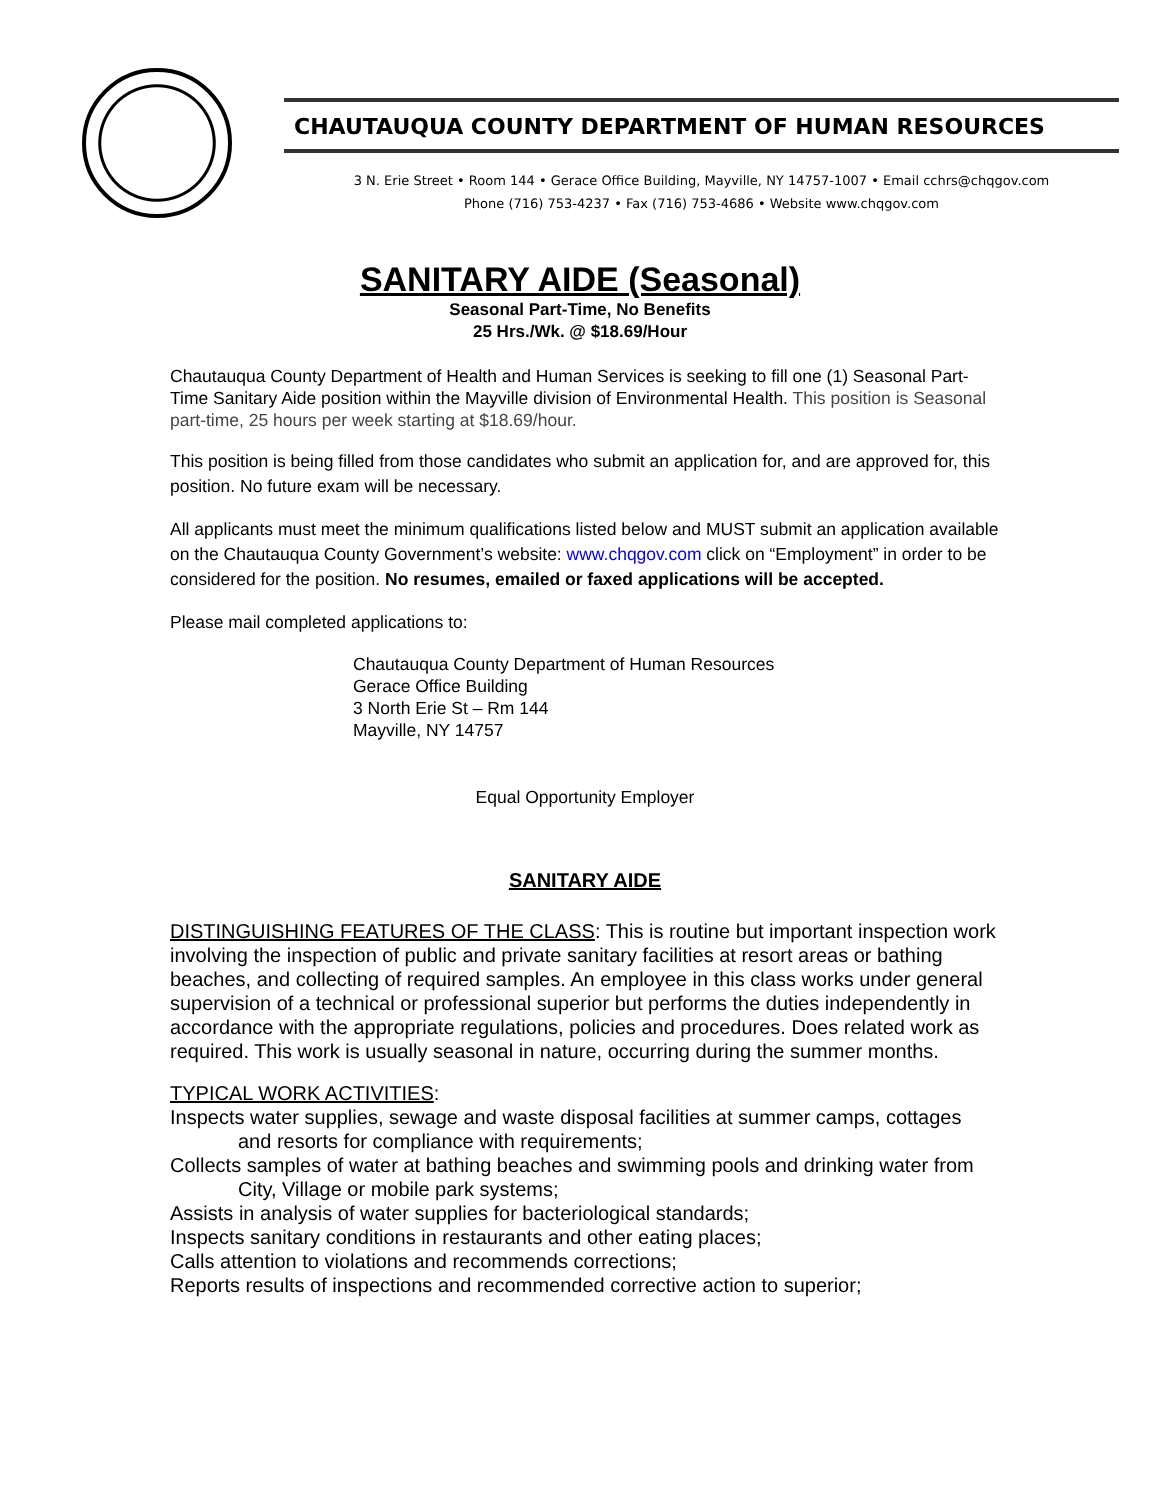CHAUTAUQUA COUNTY DEPARTMENT OF HUMAN RESOURCES
3 N. Erie Street • Room 144 • Gerace Office Building, Mayville, NY 14757-1007 • Email cchrs@chqgov.com
Phone (716) 753-4237 • Fax (716) 753-4686 • Website www.chqgov.com
SANITARY AIDE (Seasonal)
Seasonal Part-Time, No Benefits
25 Hrs./Wk. @ $18.69/Hour
Chautauqua County Department of Health and Human Services is seeking to fill one (1) Seasonal Part-Time Sanitary Aide position within the Mayville division of Environmental Health. This position is Seasonal part-time, 25 hours per week starting at $18.69/hour.
This position is being filled from those candidates who submit an application for, and are approved for, this position. No future exam will be necessary.
All applicants must meet the minimum qualifications listed below and MUST submit an application available on the Chautauqua County Government’s website: www.chqgov.com click on “Employment” in order to be considered for the position. No resumes, emailed or faxed applications will be accepted.
Please mail completed applications to:
Chautauqua County Department of Human Resources
Gerace Office Building
3 North Erie St – Rm 144
Mayville, NY 14757
Equal Opportunity Employer
SANITARY AIDE
DISTINGUISHING FEATURES OF THE CLASS: This is routine but important inspection work involving the inspection of public and private sanitary facilities at resort areas or bathing beaches, and collecting of required samples. An employee in this class works under general supervision of a technical or professional superior but performs the duties independently in accordance with the appropriate regulations, policies and procedures. Does related work as required. This work is usually seasonal in nature, occurring during the summer months.
TYPICAL WORK ACTIVITIES:
Inspects water supplies, sewage and waste disposal facilities at summer camps, cottages and resorts for compliance with requirements;
Collects samples of water at bathing beaches and swimming pools and drinking water from City, Village or mobile park systems;
Assists in analysis of water supplies for bacteriological standards;
Inspects sanitary conditions in restaurants and other eating places;
Calls attention to violations and recommends corrections;
Reports results of inspections and recommended corrective action to superior;